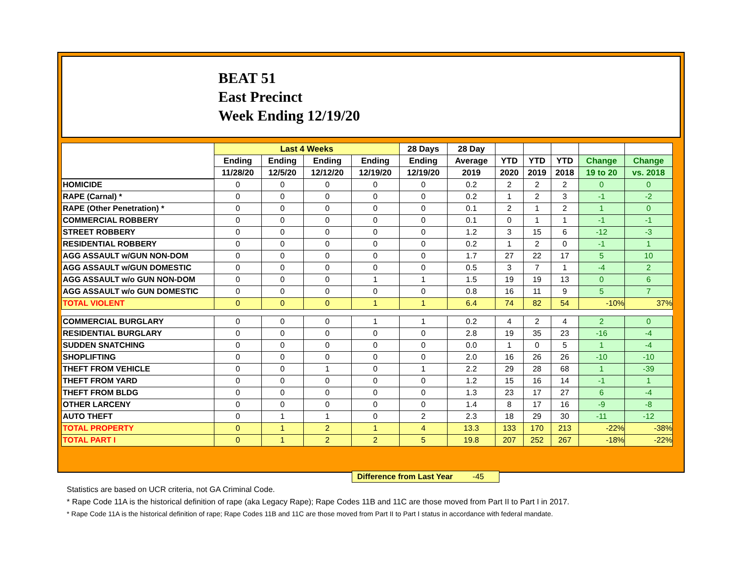BEAT 51
East Precinct
Week Ending 12/19/20
| | Last 4 Weeks | | | | 28 Days | 28 Day | | | | | |
| --- | --- | --- | --- | --- | --- | --- | --- | --- | --- | --- | --- |
| | Ending | Ending | Ending | Ending | Ending | Average | YTD | YTD | YTD | Change | Change |
| | 11/28/20 | 12/5/20 | 12/12/20 | 12/19/20 | 12/19/20 | 2019 | 2020 | 2019 | 2018 | 19 to 20 | vs. 2018 |
| HOMICIDE | 0 | 0 | 0 | 0 | 0 | 0.2 | 2 | 2 | 2 | 0 | 0 |
| RAPE (Carnal) * | 0 | 0 | 0 | 0 | 0 | 0.2 | 1 | 2 | 3 | -1 | -2 |
| RAPE (Other Penetration) * | 0 | 0 | 0 | 0 | 0 | 0.1 | 2 | 1 | 2 | 1 | 0 |
| COMMERCIAL ROBBERY | 0 | 0 | 0 | 0 | 0 | 0.1 | 0 | 1 | 1 | -1 | -1 |
| STREET ROBBERY | 0 | 0 | 0 | 0 | 0 | 1.2 | 3 | 15 | 6 | -12 | -3 |
| RESIDENTIAL ROBBERY | 0 | 0 | 0 | 0 | 0 | 0.2 | 1 | 2 | 0 | -1 | 1 |
| AGG ASSAULT w/GUN NON-DOM | 0 | 0 | 0 | 0 | 0 | 1.7 | 27 | 22 | 17 | 5 | 10 |
| AGG ASSAULT w/GUN DOMESTIC | 0 | 0 | 0 | 0 | 0 | 0.5 | 3 | 7 | 1 | -4 | 2 |
| AGG ASSAULT w/o GUN NON-DOM | 0 | 0 | 0 | 1 | 1 | 1.5 | 19 | 19 | 13 | 0 | 6 |
| AGG ASSAULT w/o GUN DOMESTIC | 0 | 0 | 0 | 0 | 0 | 0.8 | 16 | 11 | 9 | 5 | 7 |
| TOTAL VIOLENT | 0 | 0 | 0 | 1 | 1 | 6.4 | 74 | 82 | 54 | -10% | 37% |
| COMMERCIAL BURGLARY | 0 | 0 | 0 | 1 | 1 | 0.2 | 4 | 2 | 4 | 2 | 0 |
| RESIDENTIAL BURGLARY | 0 | 0 | 0 | 0 | 0 | 2.8 | 19 | 35 | 23 | -16 | -4 |
| SUDDEN SNATCHING | 0 | 0 | 0 | 0 | 0 | 0.0 | 1 | 0 | 5 | 1 | -4 |
| SHOPLIFTING | 0 | 0 | 0 | 0 | 0 | 2.0 | 16 | 26 | 26 | -10 | -10 |
| THEFT FROM VEHICLE | 0 | 0 | 1 | 0 | 1 | 2.2 | 29 | 28 | 68 | 1 | -39 |
| THEFT FROM YARD | 0 | 0 | 0 | 0 | 0 | 1.2 | 15 | 16 | 14 | -1 | 1 |
| THEFT FROM BLDG | 0 | 0 | 0 | 0 | 0 | 1.3 | 23 | 17 | 27 | 6 | -4 |
| OTHER LARCENY | 0 | 0 | 0 | 0 | 0 | 1.4 | 8 | 17 | 16 | -9 | -8 |
| AUTO THEFT | 0 | 1 | 1 | 0 | 2 | 2.3 | 18 | 29 | 30 | -11 | -12 |
| TOTAL PROPERTY | 0 | 1 | 2 | 1 | 4 | 13.3 | 133 | 170 | 213 | -22% | -38% |
| TOTAL PART I | 0 | 1 | 2 | 2 | 5 | 19.8 | 207 | 252 | 267 | -18% | -22% |
Difference from Last Year -45
Statistics are based on UCR criteria, not GA Criminal Code.
* Rape Code 11A is the historical definition of rape (aka Legacy Rape); Rape Codes 11B and 11C are those moved from Part II to Part I in 2017.
* Rape Code 11A is the historical definition of rape; Rape Codes 11B and 11C are those moved from Part II to Part I status in accordance with federal mandate.